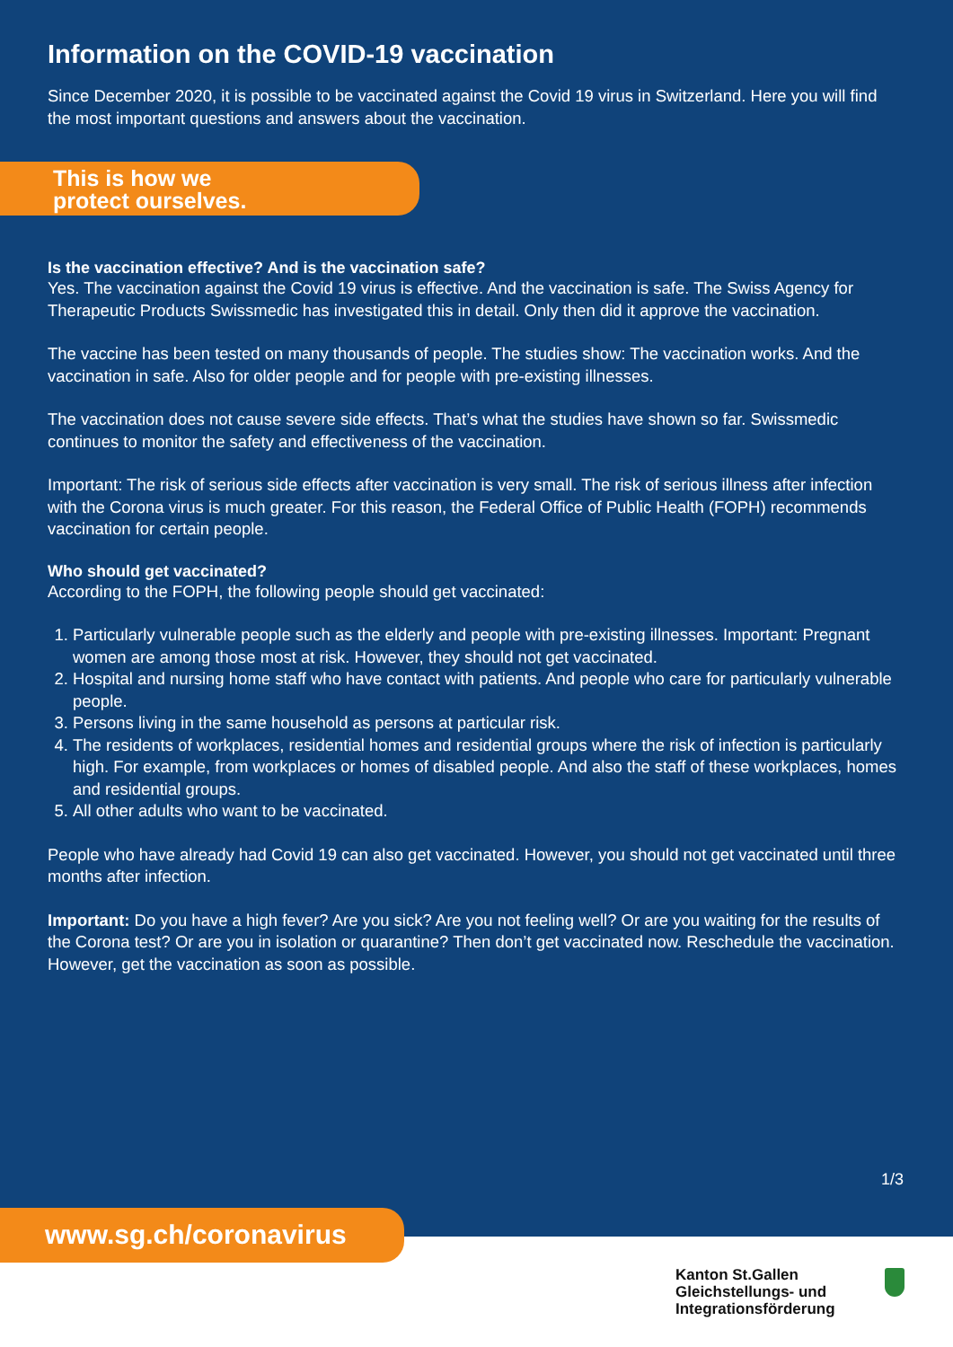Information on the COVID-19 vaccination
Since December 2020, it is possible to be vaccinated against the Covid 19 virus in Switzerland. Here you will find the most important questions and answers about the vaccination.
This is how we
protect ourselves.
Is the vaccination effective? And is the vaccination safe?
Yes. The vaccination against the Covid 19 virus is effective. And the vaccination is safe. The Swiss Agency for Therapeutic Products Swissmedic has investigated this in detail. Only then did it approve the vaccination.
The vaccine has been tested on many thousands of people. The studies show: The vaccination works. And the vaccination in safe. Also for older people and for people with pre-existing illnesses.
The vaccination does not cause severe side effects. That’s what the studies have shown so far. Swissmedic continues to monitor the safety and effectiveness of the vaccination.
Important: The risk of serious side effects after vaccination is very small. The risk of serious illness after infection with the Corona virus is much greater. For this reason, the Federal Office of Public Health (FOPH) recommends vaccination for certain people.
Who should get vaccinated?
According to the FOPH, the following people should get vaccinated:
1. Particularly vulnerable people such as the elderly and people with pre-existing illnesses. Important: Pregnant women are among those most at risk. However, they should not get vaccinated.
2. Hospital and nursing home staff who have contact with patients. And people who care for particularly vulnerable people.
3. Persons living in the same household as persons at particular risk.
4. The residents of workplaces, residential homes and residential groups where the risk of infection is particularly high. For example, from workplaces or homes of disabled people. And also the staff of these workplaces, homes and residential groups.
5. All other adults who want to be vaccinated.
People who have already had Covid 19 can also get vaccinated. However, you should not get vaccinated until three months after infection.
Important: Do you have a high fever? Are you sick? Are you not feeling well? Or are you waiting for the results of the Corona test? Or are you in isolation or quarantine? Then don’t get vaccinated now. Reschedule the vaccination. However, get the vaccination as soon as possible.
1/3
www.sg.ch/coronavirus
Kanton St.Gallen
Gleichstellungs- und
Integrationsförderung